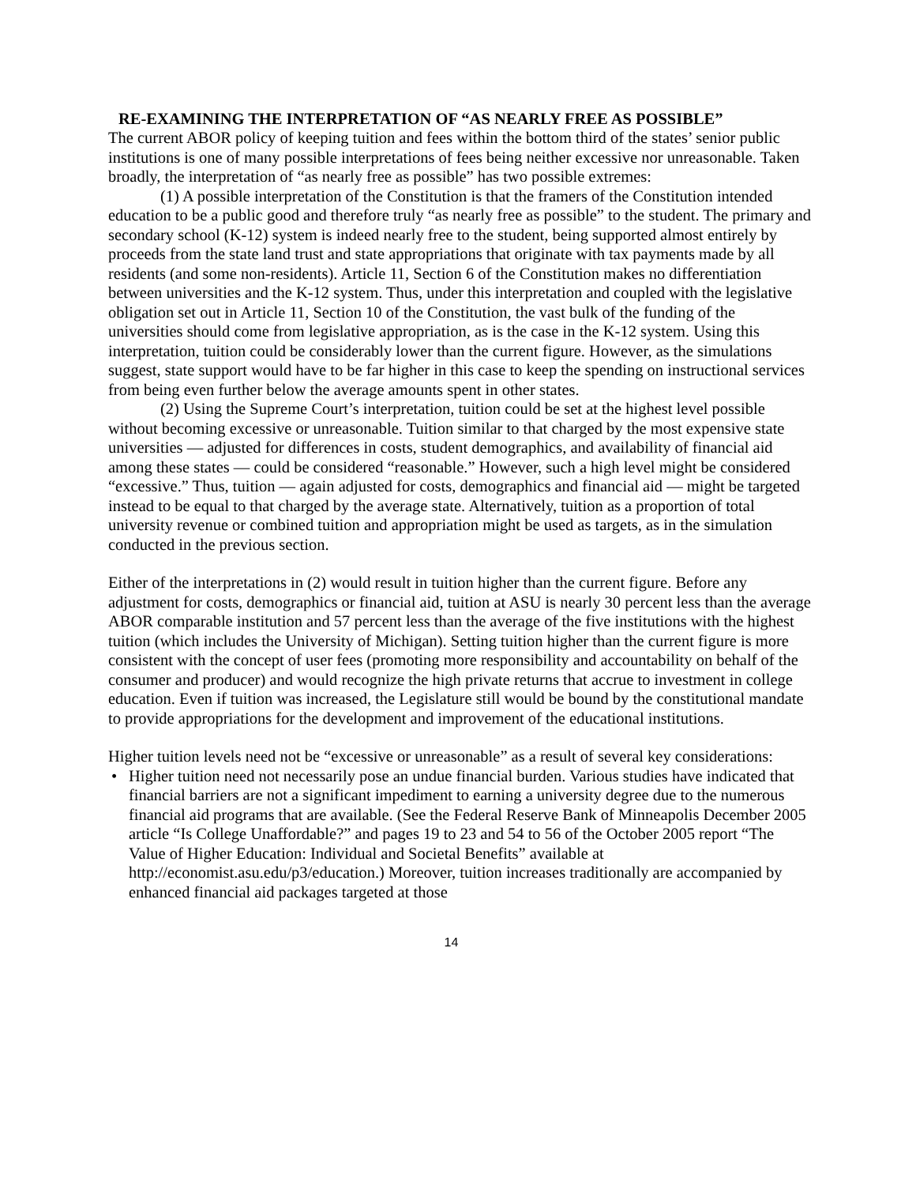RE-EXAMINING THE INTERPRETATION OF “AS NEARLY FREE AS POSSIBLE”
The current ABOR policy of keeping tuition and fees within the bottom third of the states’ senior public institutions is one of many possible interpretations of fees being neither excessive nor unreasonable. Taken broadly, the interpretation of “as nearly free as possible” has two possible extremes:
(1) A possible interpretation of the Constitution is that the framers of the Constitution intended education to be a public good and therefore truly “as nearly free as possible” to the student. The primary and secondary school (K-12) system is indeed nearly free to the student, being supported almost entirely by proceeds from the state land trust and state appropriations that originate with tax payments made by all residents (and some non-residents). Article 11, Section 6 of the Constitution makes no differentiation between universities and the K-12 system. Thus, under this interpretation and coupled with the legislative obligation set out in Article 11, Section 10 of the Constitution, the vast bulk of the funding of the universities should come from legislative appropriation, as is the case in the K-12 system. Using this interpretation, tuition could be considerably lower than the current figure. However, as the simulations suggest, state support would have to be far higher in this case to keep the spending on instructional services from being even further below the average amounts spent in other states.
(2) Using the Supreme Court’s interpretation, tuition could be set at the highest level possible without becoming excessive or unreasonable. Tuition similar to that charged by the most expensive state universities — adjusted for differences in costs, student demographics, and availability of financial aid among these states — could be considered “reasonable.” However, such a high level might be considered “excessive.” Thus, tuition — again adjusted for costs, demographics and financial aid — might be targeted instead to be equal to that charged by the average state. Alternatively, tuition as a proportion of total university revenue or combined tuition and appropriation might be used as targets, as in the simulation conducted in the previous section.
Either of the interpretations in (2) would result in tuition higher than the current figure. Before any adjustment for costs, demographics or financial aid, tuition at ASU is nearly 30 percent less than the average ABOR comparable institution and 57 percent less than the average of the five institutions with the highest tuition (which includes the University of Michigan). Setting tuition higher than the current figure is more consistent with the concept of user fees (promoting more responsibility and accountability on behalf of the consumer and producer) and would recognize the high private returns that accrue to investment in college education. Even if tuition was increased, the Legislature still would be bound by the constitutional mandate to provide appropriations for the development and improvement of the educational institutions.
Higher tuition levels need not be “excessive or unreasonable” as a result of several key considerations:
• Higher tuition need not necessarily pose an undue financial burden. Various studies have indicated that financial barriers are not a significant impediment to earning a university degree due to the numerous financial aid programs that are available. (See the Federal Reserve Bank of Minneapolis December 2005 article “Is College Unaffordable?” and pages 19 to 23 and 54 to 56 of the October 2005 report “The Value of Higher Education: Individual and Societal Benefits” available at http://economist.asu.edu/p3/education.) Moreover, tuition increases traditionally are accompanied by enhanced financial aid packages targeted at those
14